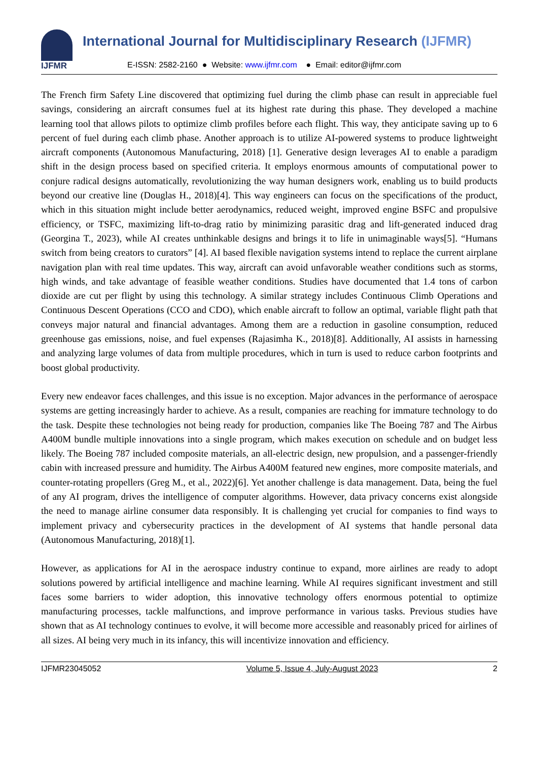IJFMR
International Journal for Multidisciplinary Research (IJFMR)
E-ISSN: 2582-2160 ● Website: www.ijfmr.com ● Email: editor@ijfmr.com
The French firm Safety Line discovered that optimizing fuel during the climb phase can result in appreciable fuel savings, considering an aircraft consumes fuel at its highest rate during this phase. They developed a machine learning tool that allows pilots to optimize climb profiles before each flight. This way, they anticipate saving up to 6 percent of fuel during each climb phase. Another approach is to utilize AI-powered systems to produce lightweight aircraft components (Autonomous Manufacturing, 2018) [1]. Generative design leverages AI to enable a paradigm shift in the design process based on specified criteria. It employs enormous amounts of computational power to conjure radical designs automatically, revolutionizing the way human designers work, enabling us to build products beyond our creative line (Douglas H., 2018)[4]. This way engineers can focus on the specifications of the product, which in this situation might include better aerodynamics, reduced weight, improved engine BSFC and propulsive efficiency, or TSFC, maximizing lift-to-drag ratio by minimizing parasitic drag and lift-generated induced drag (Georgina T., 2023), while AI creates unthinkable designs and brings it to life in unimaginable ways[5]. “Humans switch from being creators to curators” [4]. AI based flexible navigation systems intend to replace the current airplane navigation plan with real time updates. This way, aircraft can avoid unfavorable weather conditions such as storms, high winds, and take advantage of feasible weather conditions. Studies have documented that 1.4 tons of carbon dioxide are cut per flight by using this technology. A similar strategy includes Continuous Climb Operations and Continuous Descent Operations (CCO and CDO), which enable aircraft to follow an optimal, variable flight path that conveys major natural and financial advantages. Among them are a reduction in gasoline consumption, reduced greenhouse gas emissions, noise, and fuel expenses (Rajasimha K., 2018)[8]. Additionally, AI assists in harnessing and analyzing large volumes of data from multiple procedures, which in turn is used to reduce carbon footprints and boost global productivity.
Every new endeavor faces challenges, and this issue is no exception. Major advances in the performance of aerospace systems are getting increasingly harder to achieve. As a result, companies are reaching for immature technology to do the task. Despite these technologies not being ready for production, companies like The Boeing 787 and The Airbus A400M bundle multiple innovations into a single program, which makes execution on schedule and on budget less likely. The Boeing 787 included composite materials, an all-electric design, new propulsion, and a passenger-friendly cabin with increased pressure and humidity. The Airbus A400M featured new engines, more composite materials, and counter-rotating propellers (Greg M., et al., 2022)[6]. Yet another challenge is data management. Data, being the fuel of any AI program, drives the intelligence of computer algorithms. However, data privacy concerns exist alongside the need to manage airline consumer data responsibly. It is challenging yet crucial for companies to find ways to implement privacy and cybersecurity practices in the development of AI systems that handle personal data (Autonomous Manufacturing, 2018)[1].
However, as applications for AI in the aerospace industry continue to expand, more airlines are ready to adopt solutions powered by artificial intelligence and machine learning. While AI requires significant investment and still faces some barriers to wider adoption, this innovative technology offers enormous potential to optimize manufacturing processes, tackle malfunctions, and improve performance in various tasks. Previous studies have shown that as AI technology continues to evolve, it will become more accessible and reasonably priced for airlines of all sizes. AI being very much in its infancy, this will incentivize innovation and efficiency.
IJFMR23045052 Volume 5, Issue 4, July-August 2023 2